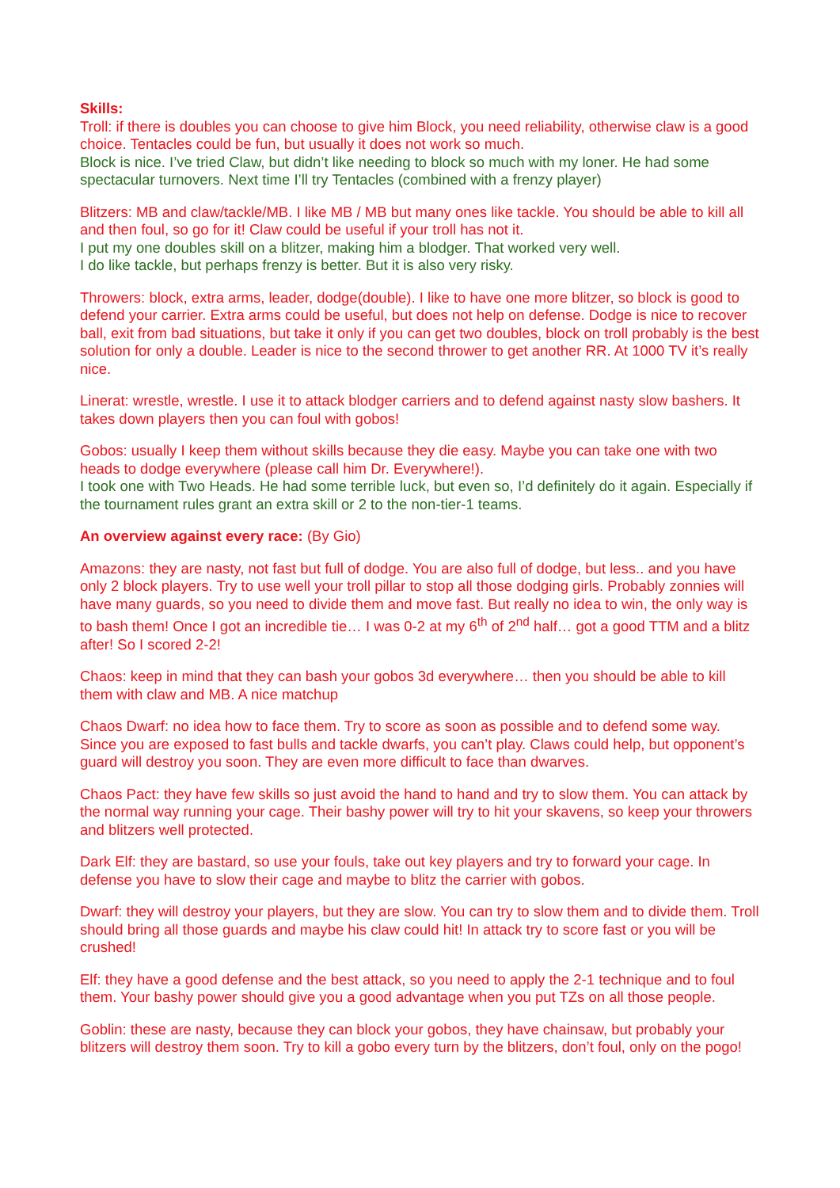Skills:
Troll: if there is doubles you can choose to give him Block, you need reliability, otherwise claw is a good choice. Tentacles could be fun, but usually it does not work so much.
Block is nice. I’ve tried Claw, but didn’t like needing to block so much with my loner. He had some spectacular turnovers. Next time I’ll try Tentacles (combined with a frenzy player)
Blitzers: MB and claw/tackle/MB. I like MB / MB but many ones like tackle. You should be able to kill all and then foul, so go for it! Claw could be useful if your troll has not it.
I put my one doubles skill on a blitzer, making him a blodger. That worked very well.
I do like tackle, but perhaps frenzy is better. But it is also very risky.
Throwers: block, extra arms, leader, dodge(double). I like to have one more blitzer, so block is good to defend your carrier. Extra arms could be useful, but does not help on defense. Dodge is nice to recover ball, exit from bad situations, but take it only if you can get two doubles, block on troll probably is the best solution for only a double. Leader is nice to the second thrower to get another RR. At 1000 TV it’s really nice.
Linerat: wrestle, wrestle. I use it to attack blodger carriers and to defend against nasty slow bashers. It takes down players then you can foul with gobos!
Gobos: usually I keep them without skills because they die easy. Maybe you can take one with two heads to dodge everywhere (please call him Dr. Everywhere!).
I took one with Two Heads. He had some terrible luck, but even so, I’d definitely do it again. Especially if the tournament rules grant an extra skill or 2 to the non-tier-1 teams.
An overview against every race: (By Gio)
Amazons: they are nasty, not fast but full of dodge. You are also full of dodge, but less.. and you have only 2 block players. Try to use well your troll pillar to stop all those dodging girls. Probably zonnies will have many guards, so you need to divide them and move fast. But really no idea to win, the only way is to bash them! Once I got an incredible tie… I was 0-2 at my 6<sup>th</sup> of 2<sup>nd</sup> half… got a good TTM and a blitz after! So I scored 2-2!
Chaos: keep in mind that they can bash your gobos 3d everywhere… then you should be able to kill them with claw and MB. A nice matchup
Chaos Dwarf: no idea how to face them. Try to score as soon as possible and to defend some way. Since you are exposed to fast bulls and tackle dwarfs, you can’t play. Claws could help, but opponent’s guard will destroy you soon. They are even more difficult to face than dwarves.
Chaos Pact: they have few skills so just avoid the hand to hand and try to slow them. You can attack by the normal way running your cage. Their bashy power will try to hit your skavens, so keep your throwers and blitzers well protected.
Dark Elf: they are bastard, so use your fouls, take out key players and try to forward your cage. In defense you have to slow their cage and maybe to blitz the carrier with gobos.
Dwarf: they will destroy your players, but they are slow. You can try to slow them and to divide them. Troll should bring all those guards and maybe his claw could hit! In attack try to score fast or you will be crushed!
Elf: they have a good defense and the best attack, so you need to apply the 2-1 technique and to foul them. Your bashy power should give you a good advantage when you put TZs on all those people.
Goblin: these are nasty, because they can block your gobos, they have chainsaw, but probably your blitzers will destroy them soon. Try to kill a gobo every turn by the blitzers, don’t foul, only on the pogo!